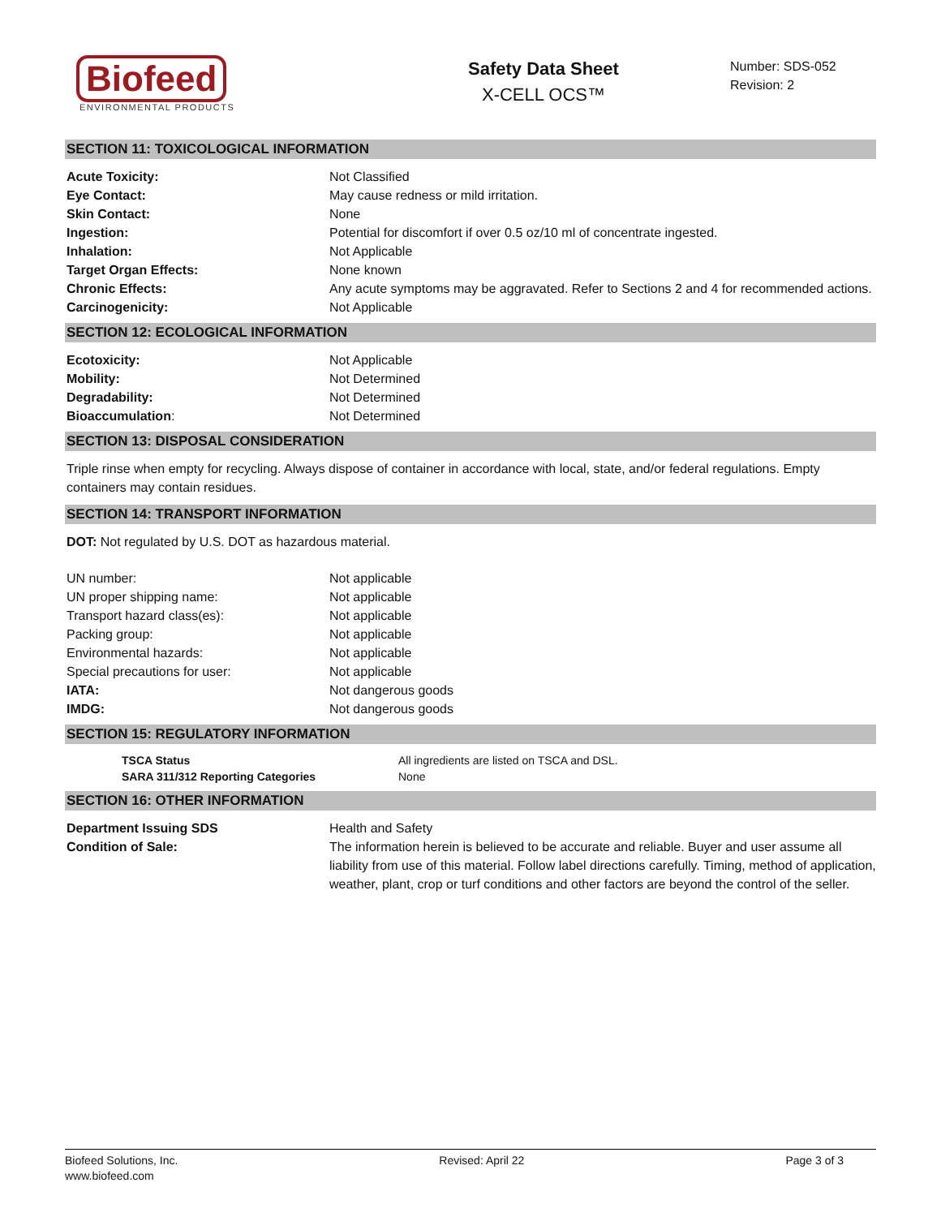Biofeed
ENVIRONMENTAL PRODUCTS
Safety Data Sheet
X-CELL OCS™
Number: SDS-052
Revision: 2
SECTION 11: TOXICOLOGICAL INFORMATION
| Acute Toxicity: | Not Classified |
| Eye Contact: | May cause redness or mild irritation. |
| Skin Contact: | None |
| Ingestion: | Potential for discomfort if over 0.5 oz/10 ml of concentrate ingested. |
| Inhalation: | Not Applicable |
| Target Organ Effects: | None known |
| Chronic Effects: | Any acute symptoms may be aggravated. Refer to Sections 2 and 4 for recommended actions. |
| Carcinogenicity: | Not Applicable |
SECTION 12: ECOLOGICAL INFORMATION
| Ecotoxicity: | Not Applicable |
| Mobility: | Not Determined |
| Degradability: | Not Determined |
| Bioaccumulation : | Not Determined |
SECTION 13: DISPOSAL CONSIDERATION
Triple rinse when empty for recycling. Always dispose of container in accordance with local, state, and/or federal regulations. Empty containers may contain residues.
SECTION 14: TRANSPORT INFORMATION
DOT: Not regulated by U.S. DOT as hazardous material.
| UN number: | Not applicable |
| UN proper shipping name: | Not applicable |
| Transport hazard class(es): | Not applicable |
| Packing group: | Not applicable |
| Environmental hazards: | Not applicable |
| Special precautions for user: | Not applicable |
| IATA: | Not dangerous goods |
| IMDG: | Not dangerous goods |
SECTION 15: REGULATORY INFORMATION
| TSCA Status | All ingredients are listed on TSCA and DSL. |
| SARA 311/312 Reporting Categories | None |
SECTION 16: OTHER INFORMATION
| Department Issuing SDS | Health and Safety |
| Condition of Sale: | The information herein is believed to be accurate and reliable. Buyer and user assume all liability from use of this material. Follow label directions carefully. Timing, method of application, weather, plant, crop or turf conditions and other factors are beyond the control of the seller. |
Biofeed Solutions, Inc.
www.biofeed.com
Revised: April 22 Page 3 of 3